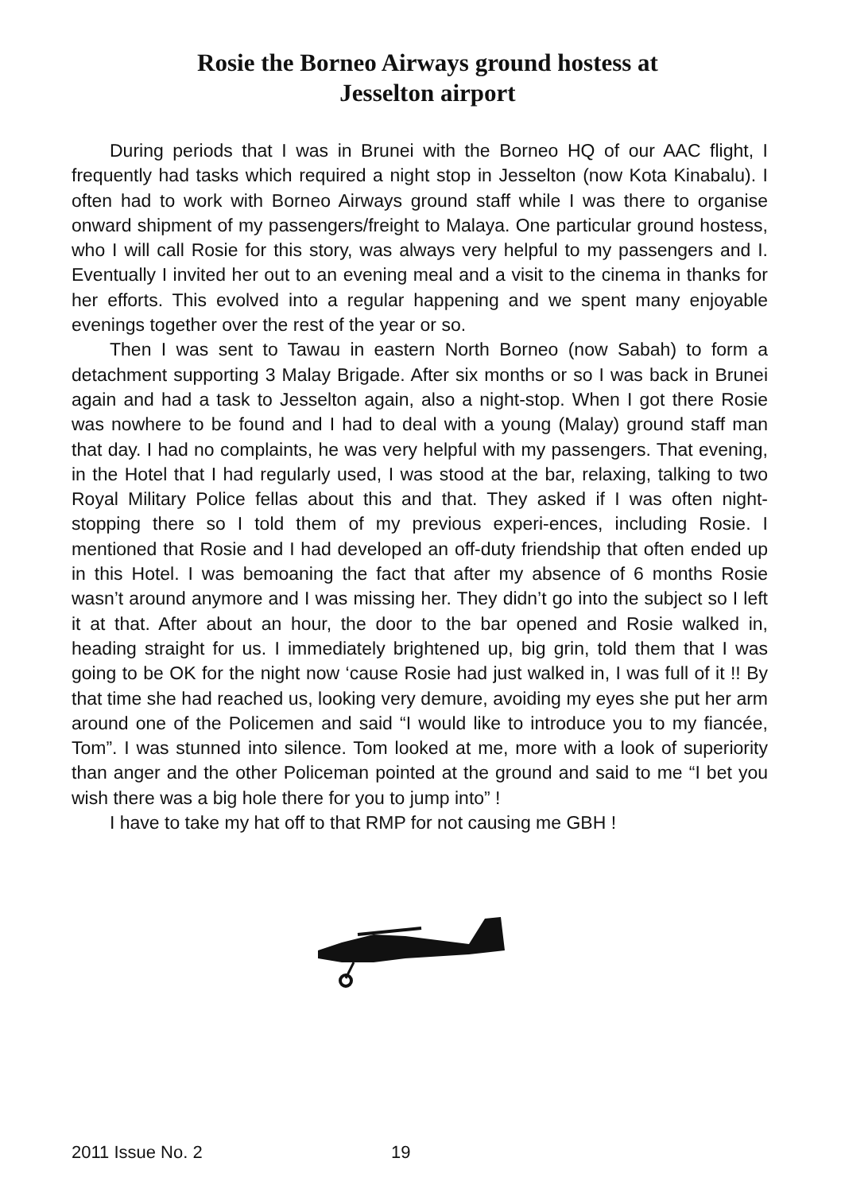Rosie the Borneo Airways ground hostess at
Jesselton airport
During periods that I was in Brunei with the Borneo HQ of our AAC flight, I frequently had tasks which required a night stop in Jesselton (now Kota Kinabalu). I often had to work with Borneo Airways ground staff while I was there to organise onward shipment of my passengers/freight to Malaya. One particular ground hostess, who I will call Rosie for this story, was always very helpful to my passengers and I. Eventually I invited her out to an evening meal and a visit to the cinema in thanks for her efforts. This evolved into a regular happening and we spent many enjoyable evenings together over the rest of the year or so.
Then I was sent to Tawau in eastern North Borneo (now Sabah) to form a detachment supporting 3 Malay Brigade. After six months or so I was back in Brunei again and had a task to Jesselton again, also a night-stop. When I got there Rosie was nowhere to be found and I had to deal with a young (Malay) ground staff man that day. I had no complaints, he was very helpful with my passengers. That evening, in the Hotel that I had regularly used, I was stood at the bar, relaxing, talking to two Royal Military Police fellas about this and that. They asked if I was often night-stopping there so I told them of my previous experi-ences, including Rosie. I mentioned that Rosie and I had developed an off-duty friendship that often ended up in this Hotel. I was bemoaning the fact that after my absence of 6 months Rosie wasn’t around anymore and I was missing her. They didn’t go into the subject so I left it at that. After about an hour, the door to the bar opened and Rosie walked in, heading straight for us. I immediately brightened up, big grin, told them that I was going to be OK for the night now ‘cause Rosie had just walked in, I was full of it !! By that time she had reached us, looking very demure, avoiding my eyes she put her arm around one of the Policemen and said “I would like to introduce you to my fiancée, Tom”. I was stunned into silence. Tom looked at me, more with a look of superiority than anger and the other Policeman pointed at the ground and said to me “I bet you wish there was a big hole there for you to jump into” !
I have to take my hat off to that RMP for not causing me GBH !
2011 Issue No. 2 19